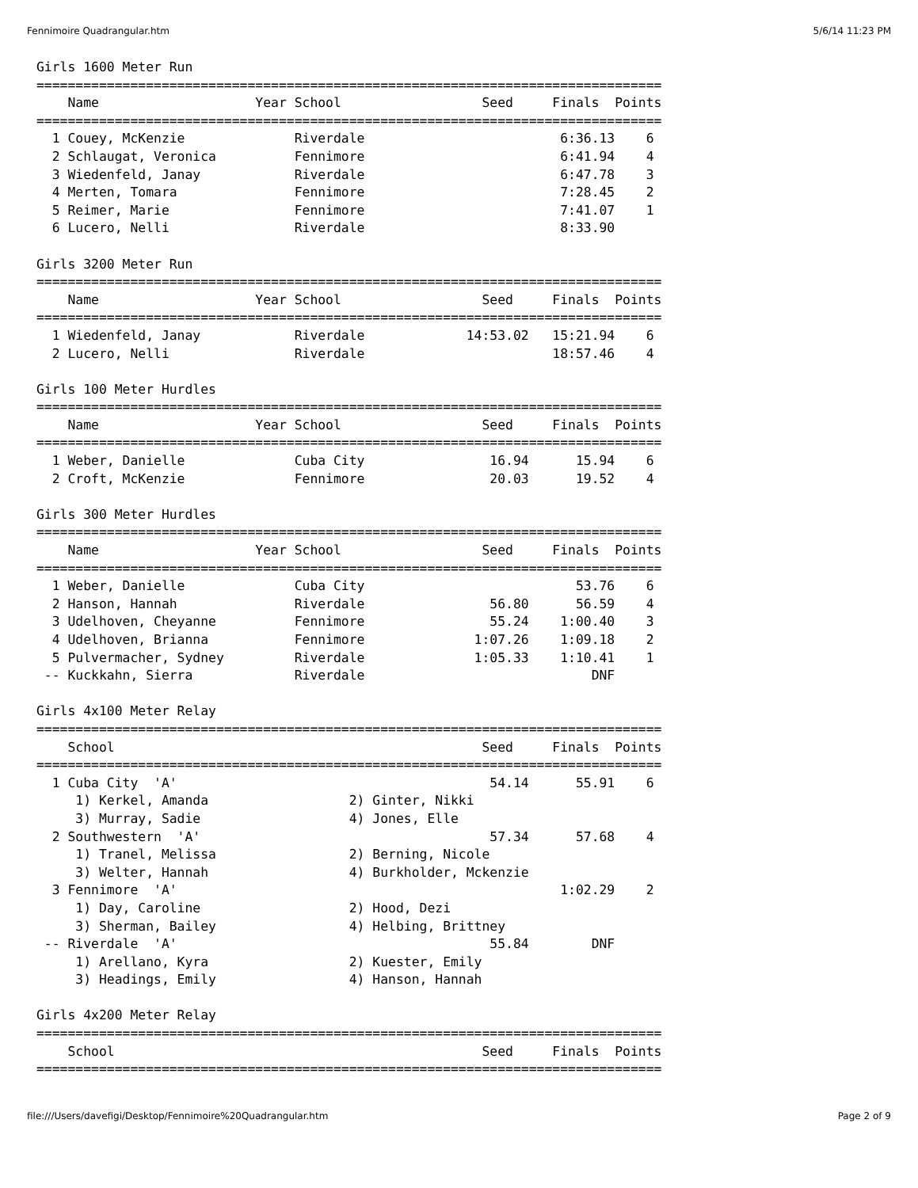Fennimoire Quadrangular.htm 5/6/14 11:23 PM
Girls 1600 Meter Run
================================================================================
    Name                    Year School                  Seed     Finals  Points
================================================================================
  1 Couey, McKenzie              Riverdale                         6:36.13    6
  2 Schlaugat, Veronica          Fennimore                         6:41.94    4
  3 Wiedenfeld, Janay            Riverdale                         6:47.78    3
  4 Merten, Tomara               Fennimore                         7:28.45    2
  5 Reimer, Marie                Fennimore                         7:41.07    1
  6 Lucero, Nelli                Riverdale                         8:33.90

Girls 3200 Meter Run
================================================================================
    Name                    Year School                  Seed     Finals  Points
================================================================================
  1 Wiedenfeld, Janay            Riverdale             14:53.02   15:21.94    6
  2 Lucero, Nelli                Riverdale                        18:57.46    4

Girls 100 Meter Hurdles
================================================================================
    Name                    Year School                  Seed     Finals  Points
================================================================================
  1 Weber, Danielle              Cuba City                16.94      15.94    6
  2 Croft, McKenzie              Fennimore                20.03      19.52    4

Girls 300 Meter Hurdles
================================================================================
    Name                    Year School                  Seed     Finals  Points
================================================================================
  1 Weber, Danielle              Cuba City                           53.76    6
  2 Hanson, Hannah               Riverdale                56.80      56.59    4
  3 Udelhoven, Cheyanne          Fennimore                55.24    1:00.40    3
  4 Udelhoven, Brianna           Fennimore              1:07.26    1:09.18    2
  5 Pulvermacher, Sydney         Riverdale              1:05.33    1:10.41    1
 -- Kuckkahn, Sierra             Riverdale                             DNF

Girls 4x100 Meter Relay
================================================================================
    School                                               Seed     Finals  Points
================================================================================
  1 Cuba City  'A'                                        54.14      55.91    6
     1) Kerkel, Amanda                  2) Ginter, Nikki
     3) Murray, Sadie                   4) Jones, Elle
  2 Southwestern  'A'                                     57.34      57.68    4
     1) Tranel, Melissa                 2) Berning, Nicole
     3) Welter, Hannah                  4) Burkholder, Mckenzie
  3 Fennimore  'A'                                                 1:02.29    2
     1) Day, Caroline                   2) Hood, Dezi
     3) Sherman, Bailey                 4) Helbing, Brittney
 -- Riverdale  'A'                                        55.84        DNF
     1) Arellano, Kyra                  2) Kuester, Emily
     3) Headings, Emily                 4) Hanson, Hannah

Girls 4x200 Meter Relay
================================================================================
    School                                               Seed     Finals  Points
================================================================================
file:///Users/davefigi/Desktop/Fennimoire%20Quadrangular.htm Page 2 of 9